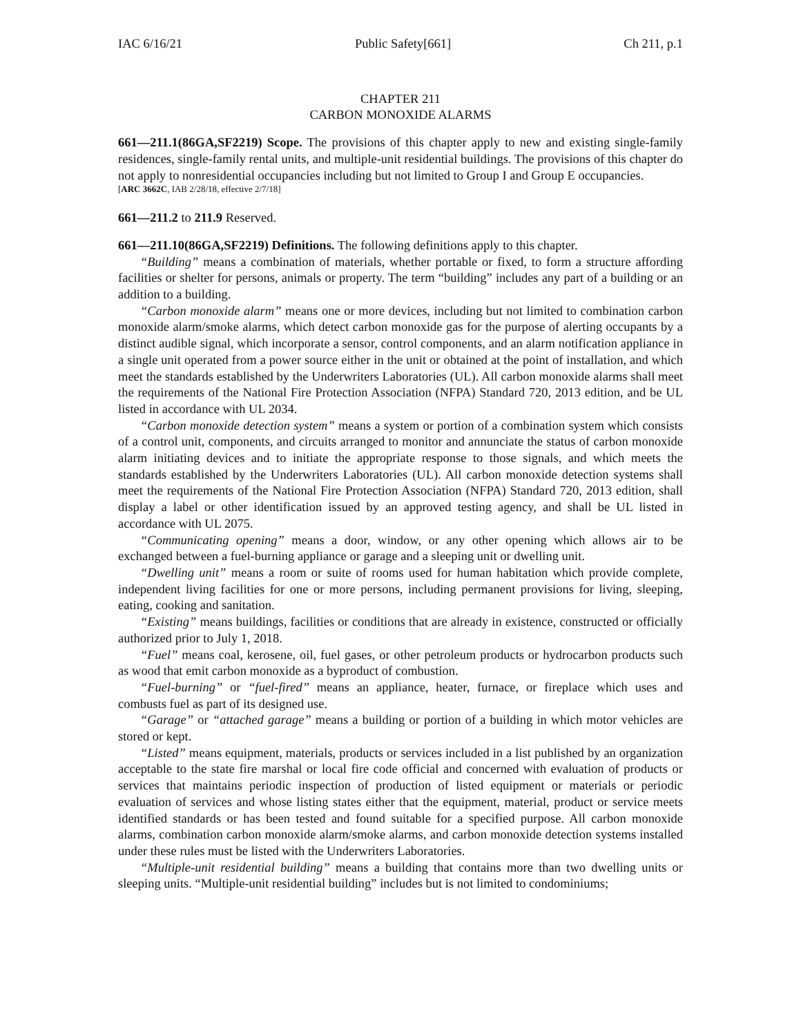IAC 6/16/21 Public Safety[661] Ch 211, p.1
CHAPTER 211
CARBON MONOXIDE ALARMS
661—211.1(86GA,SF2219) Scope. The provisions of this chapter apply to new and existing single-family residences, single-family rental units, and multiple-unit residential buildings. The provisions of this chapter do not apply to nonresidential occupancies including but not limited to Group I and Group E occupancies.
[ARC 3662C, IAB 2/28/18, effective 2/7/18]
661—211.2 to 211.9 Reserved.
661—211.10(86GA,SF2219) Definitions. The following definitions apply to this chapter.
“Building” means a combination of materials, whether portable or fixed, to form a structure affording facilities or shelter for persons, animals or property. The term “building” includes any part of a building or an addition to a building.
“Carbon monoxide alarm” means one or more devices, including but not limited to combination carbon monoxide alarm/smoke alarms, which detect carbon monoxide gas for the purpose of alerting occupants by a distinct audible signal, which incorporate a sensor, control components, and an alarm notification appliance in a single unit operated from a power source either in the unit or obtained at the point of installation, and which meet the standards established by the Underwriters Laboratories (UL). All carbon monoxide alarms shall meet the requirements of the National Fire Protection Association (NFPA) Standard 720, 2013 edition, and be UL listed in accordance with UL 2034.
“Carbon monoxide detection system” means a system or portion of a combination system which consists of a control unit, components, and circuits arranged to monitor and annunciate the status of carbon monoxide alarm initiating devices and to initiate the appropriate response to those signals, and which meets the standards established by the Underwriters Laboratories (UL). All carbon monoxide detection systems shall meet the requirements of the National Fire Protection Association (NFPA) Standard 720, 2013 edition, shall display a label or other identification issued by an approved testing agency, and shall be UL listed in accordance with UL 2075.
“Communicating opening” means a door, window, or any other opening which allows air to be exchanged between a fuel-burning appliance or garage and a sleeping unit or dwelling unit.
“Dwelling unit” means a room or suite of rooms used for human habitation which provide complete, independent living facilities for one or more persons, including permanent provisions for living, sleeping, eating, cooking and sanitation.
“Existing” means buildings, facilities or conditions that are already in existence, constructed or officially authorized prior to July 1, 2018.
“Fuel” means coal, kerosene, oil, fuel gases, or other petroleum products or hydrocarbon products such as wood that emit carbon monoxide as a byproduct of combustion.
“Fuel-burning” or “fuel-fired” means an appliance, heater, furnace, or fireplace which uses and combusts fuel as part of its designed use.
“Garage” or “attached garage” means a building or portion of a building in which motor vehicles are stored or kept.
“Listed” means equipment, materials, products or services included in a list published by an organization acceptable to the state fire marshal or local fire code official and concerned with evaluation of products or services that maintains periodic inspection of production of listed equipment or materials or periodic evaluation of services and whose listing states either that the equipment, material, product or service meets identified standards or has been tested and found suitable for a specified purpose. All carbon monoxide alarms, combination carbon monoxide alarm/smoke alarms, and carbon monoxide detection systems installed under these rules must be listed with the Underwriters Laboratories.
“Multiple-unit residential building” means a building that contains more than two dwelling units or sleeping units. “Multiple-unit residential building” includes but is not limited to condominiums;